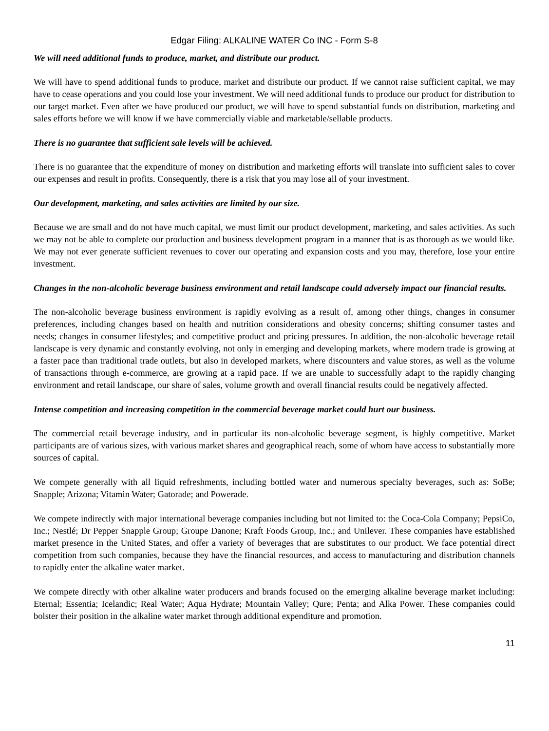Edgar Filing: ALKALINE WATER Co INC - Form S-8
We will need additional funds to produce, market, and distribute our product.
We will have to spend additional funds to produce, market and distribute our product. If we cannot raise sufficient capital, we may have to cease operations and you could lose your investment. We will need additional funds to produce our product for distribution to our target market. Even after we have produced our product, we will have to spend substantial funds on distribution, marketing and sales efforts before we will know if we have commercially viable and marketable/sellable products.
There is no guarantee that sufficient sale levels will be achieved.
There is no guarantee that the expenditure of money on distribution and marketing efforts will translate into sufficient sales to cover our expenses and result in profits. Consequently, there is a risk that you may lose all of your investment.
Our development, marketing, and sales activities are limited by our size.
Because we are small and do not have much capital, we must limit our product development, marketing, and sales activities. As such we may not be able to complete our production and business development program in a manner that is as thorough as we would like. We may not ever generate sufficient revenues to cover our operating and expansion costs and you may, therefore, lose your entire investment.
Changes in the non-alcoholic beverage business environment and retail landscape could adversely impact our financial results.
The non-alcoholic beverage business environment is rapidly evolving as a result of, among other things, changes in consumer preferences, including changes based on health and nutrition considerations and obesity concerns; shifting consumer tastes and needs; changes in consumer lifestyles; and competitive product and pricing pressures. In addition, the non-alcoholic beverage retail landscape is very dynamic and constantly evolving, not only in emerging and developing markets, where modern trade is growing at a faster pace than traditional trade outlets, but also in developed markets, where discounters and value stores, as well as the volume of transactions through e-commerce, are growing at a rapid pace. If we are unable to successfully adapt to the rapidly changing environment and retail landscape, our share of sales, volume growth and overall financial results could be negatively affected.
Intense competition and increasing competition in the commercial beverage market could hurt our business.
The commercial retail beverage industry, and in particular its non-alcoholic beverage segment, is highly competitive. Market participants are of various sizes, with various market shares and geographical reach, some of whom have access to substantially more sources of capital.
We compete generally with all liquid refreshments, including bottled water and numerous specialty beverages, such as: SoBe; Snapple; Arizona; Vitamin Water; Gatorade; and Powerade.
We compete indirectly with major international beverage companies including but not limited to: the Coca-Cola Company; PepsiCo, Inc.; Nestlé; Dr Pepper Snapple Group; Groupe Danone; Kraft Foods Group, Inc.; and Unilever. These companies have established market presence in the United States, and offer a variety of beverages that are substitutes to our product. We face potential direct competition from such companies, because they have the financial resources, and access to manufacturing and distribution channels to rapidly enter the alkaline water market.
We compete directly with other alkaline water producers and brands focused on the emerging alkaline beverage market including: Eternal; Essentia; Icelandic; Real Water; Aqua Hydrate; Mountain Valley; Qure; Penta; and Alka Power. These companies could bolster their position in the alkaline water market through additional expenditure and promotion.
11